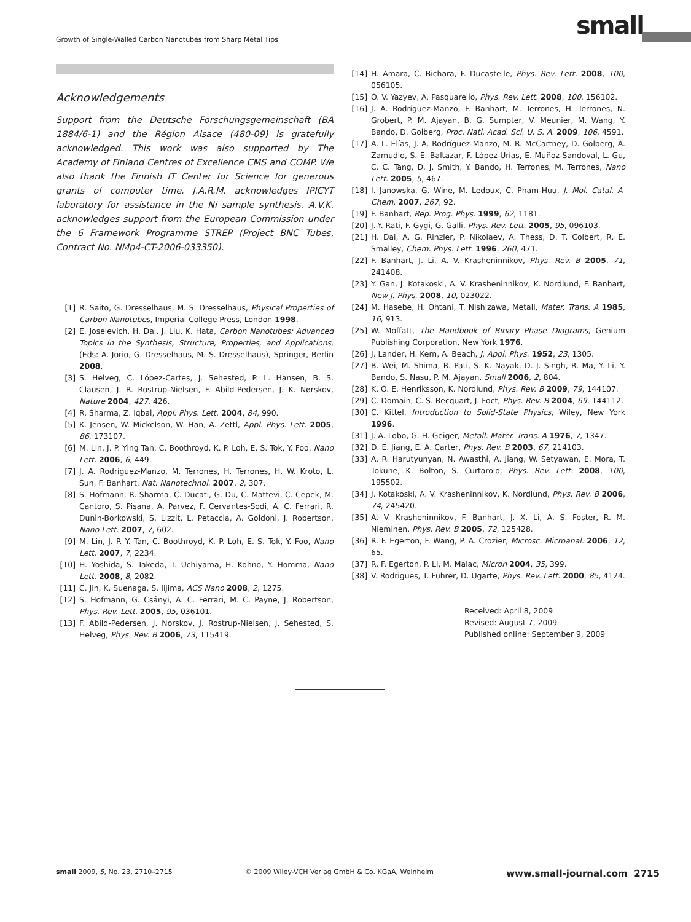Growth of Single-Walled Carbon Nanotubes from Sharp Metal Tips
small
Acknowledgements
Support from the Deutsche Forschungsgemeinschaft (BA 1884/6-1) and the Région Alsace (480-09) is gratefully acknowledged. This work was also supported by The Academy of Finland Centres of Excellence CMS and COMP. We also thank the Finnish IT Center for Science for generous grants of computer time. J.A.R.M. acknowledges IPICYT laboratory for assistance in the Ni sample synthesis. A.V.K. acknowledges support from the European Commission under the 6 Framework Programme STREP (Project BNC Tubes, Contract No. NMp4-CT-2006-033350).
[1] R. Saito, G. Dresselhaus, M. S. Dresselhaus, Physical Properties of Carbon Nanotubes, Imperial College Press, London 1998.
[2] E. Joselevich, H. Dai, J. Liu, K. Hata, Carbon Nanotubes: Advanced Topics in the Synthesis, Structure, Properties, and Applications, (Eds: A. Jorio, G. Dresselhaus, M. S. Dresselhaus), Springer, Berlin 2008.
[3] S. Helveg, C. López-Cartes, J. Sehested, P. L. Hansen, B. S. Clausen, J. R. Rostrup-Nielsen, F. Abild-Pedersen, J. K. Nørskov, Nature 2004, 427, 426.
[4] R. Sharma, Z. Iqbal, Appl. Phys. Lett. 2004, 84, 990.
[5] K. Jensen, W. Mickelson, W. Han, A. Zettl, Appl. Phys. Lett. 2005, 86, 173107.
[6] M. Lin, J. P. Ying Tan, C. Boothroyd, K. P. Loh, E. S. Tok, Y. Foo, Nano Lett. 2006, 6, 449.
[7] J. A. Rodríguez-Manzo, M. Terrones, H. Terrones, H. W. Kroto, L. Sun, F. Banhart, Nat. Nanotechnol. 2007, 2, 307.
[8] S. Hofmann, R. Sharma, C. Ducati, G. Du, C. Mattevi, C. Cepek, M. Cantoro, S. Pisana, A. Parvez, F. Cervantes-Sodi, A. C. Ferrari, R. Dunin-Borkowski, S. Lizzit, L. Petaccia, A. Goldoni, J. Robertson, Nano Lett. 2007, 7, 602.
[9] M. Lin, J. P. Y. Tan, C. Boothroyd, K. P. Loh, E. S. Tok, Y. Foo, Nano Lett. 2007, 7, 2234.
[10] H. Yoshida, S. Takeda, T. Uchiyama, H. Kohno, Y. Homma, Nano Lett. 2008, 8, 2082.
[11] C. Jin, K. Suenaga, S. Iijima, ACS Nano 2008, 2, 1275.
[12] S. Hofmann, G. Csányi, A. C. Ferrari, M. C. Payne, J. Robertson, Phys. Rev. Lett. 2005, 95, 036101.
[13] F. Abild-Pedersen, J. Norskov, J. Rostrup-Nielsen, J. Sehested, S. Helveg, Phys. Rev. B 2006, 73, 115419.
[14] H. Amara, C. Bichara, F. Ducastelle, Phys. Rev. Lett. 2008, 100, 056105.
[15] O. V. Yazyev, A. Pasquarello, Phys. Rev. Lett. 2008, 100, 156102.
[16] J. A. Rodríguez-Manzo, F. Banhart, M. Terrones, H. Terrones, N. Grobert, P. M. Ajayan, B. G. Sumpter, V. Meunier, M. Wang, Y. Bando, D. Golberg, Proc. Natl. Acad. Sci. U. S. A. 2009, 106, 4591.
[17] A. L. Elías, J. A. Rodríguez-Manzo, M. R. McCartney, D. Golberg, A. Zamudio, S. E. Baltazar, F. López-Urías, E. Muñoz-Sandoval, L. Gu, C. C. Tang, D. J. Smith, Y. Bando, H. Terrones, M. Terrones, Nano Lett. 2005, 5, 467.
[18] I. Janowska, G. Wine, M. Ledoux, C. Pham-Huu, J. Mol. Catal. A-Chem. 2007, 267, 92.
[19] F. Banhart, Rep. Prog. Phys. 1999, 62, 1181.
[20] J.-Y. Rati, F. Gygi, G. Galli, Phys. Rev. Lett. 2005, 95, 096103.
[21] H. Dai, A. G. Rinzler, P. Nikolaev, A. Thess, D. T. Colbert, R. E. Smalley, Chem. Phys. Lett. 1996, 260, 471.
[22] F. Banhart, J. Li, A. V. Krasheninnikov, Phys. Rev. B 2005, 71, 241408.
[23] Y. Gan, J. Kotakoski, A. V. Krasheninnikov, K. Nordlund, F. Banhart, New J. Phys. 2008, 10, 023022.
[24] M. Hasebe, H. Ohtani, T. Nishizawa, Metall, Mater. Trans. A 1985, 16, 913.
[25] W. Moffatt, The Handbook of Binary Phase Diagrams, Genium Publishing Corporation, New York 1976.
[26] J. Lander, H. Kern, A. Beach, J. Appl. Phys. 1952, 23, 1305.
[27] B. Wei, M. Shima, R. Pati, S. K. Nayak, D. J. Singh, R. Ma, Y. Li, Y. Bando, S. Nasu, P. M. Ajayan, Small 2006, 2, 804.
[28] K. O. E. Henriksson, K. Nordlund, Phys. Rev. B 2009, 79, 144107.
[29] C. Domain, C. S. Becquart, J. Foct, Phys. Rev. B 2004, 69, 144112.
[30] C. Kittel, Introduction to Solid-State Physics, Wiley, New York 1996.
[31] J. A. Lobo, G. H. Geiger, Metall. Mater. Trans. A 1976, 7, 1347.
[32] D. E. Jiang, E. A. Carter, Phys. Rev. B 2003, 67, 214103.
[33] A. R. Harutyunyan, N. Awasthi, A. Jiang, W. Setyawan, E. Mora, T. Tokune, K. Bolton, S. Curtarolo, Phys. Rev. Lett. 2008, 100, 195502.
[34] J. Kotakoski, A. V. Krasheninnikov, K. Nordlund, Phys. Rev. B 2006, 74, 245420.
[35] A. V. Krasheninnikov, F. Banhart, J. X. Li, A. S. Foster, R. M. Nieminen, Phys. Rev. B 2005, 72, 125428.
[36] R. F. Egerton, F. Wang, P. A. Crozier, Microsc. Microanal. 2006, 12, 65.
[37] R. F. Egerton, P. Li, M. Malac, Micron 2004, 35, 399.
[38] V. Rodrigues, T. Fuhrer, D. Ugarte, Phys. Rev. Lett. 2000, 85, 4124.
Received: April 8, 2009
Revised: August 7, 2009
Published online: September 9, 2009
small 2009, 5, No. 23, 2710–2715 © 2009 Wiley-VCH Verlag GmbH & Co. KGaA, Weinheim www.small-journal.com 2715